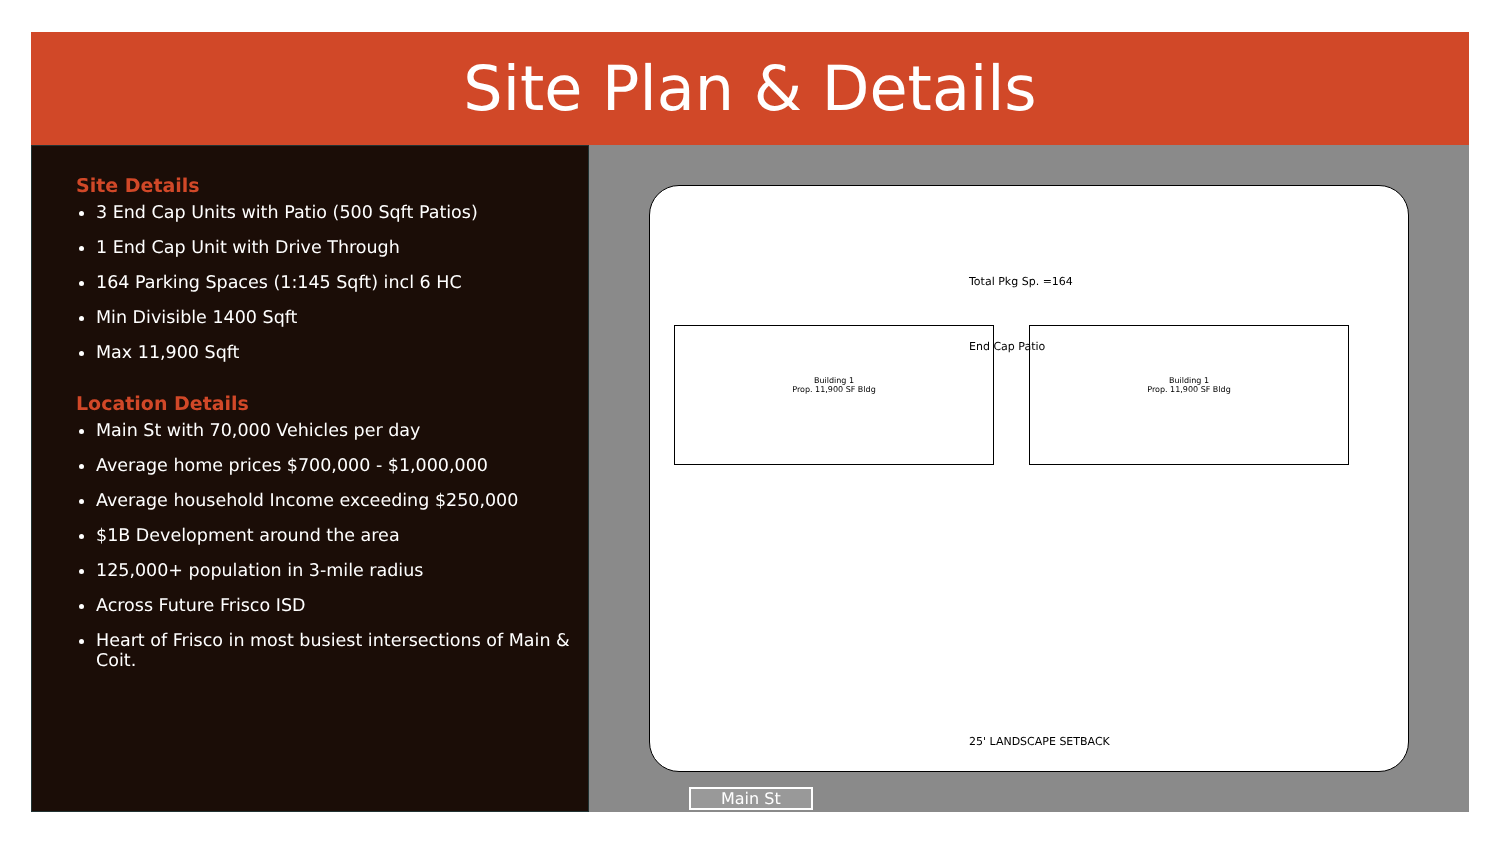Site Plan & Details
Site Details
3 End Cap Units with Patio (500 Sqft Patios)
1 End Cap Unit with Drive Through
164 Parking Spaces (1:145 Sqft) incl 6 HC
Min Divisible 1400 Sqft
Max 11,900 Sqft
Location Details
Main St with 70,000 Vehicles per day
Average home prices $700,000 - $1,000,000
Average household Income exceeding $250,000
$1B Development around the area
125,000+ population in 3-mile radius
Across Future Frisco ISD
Heart of Frisco in most busiest intersections of Main & Coit.
Total Pkg Sp. =164
End Cap Patio
Building 1
Prop. 11,900 SF Bldg
Building 1
Prop. 11,900 SF Bldg
25' LANDSCAPE SETBACK
Main St